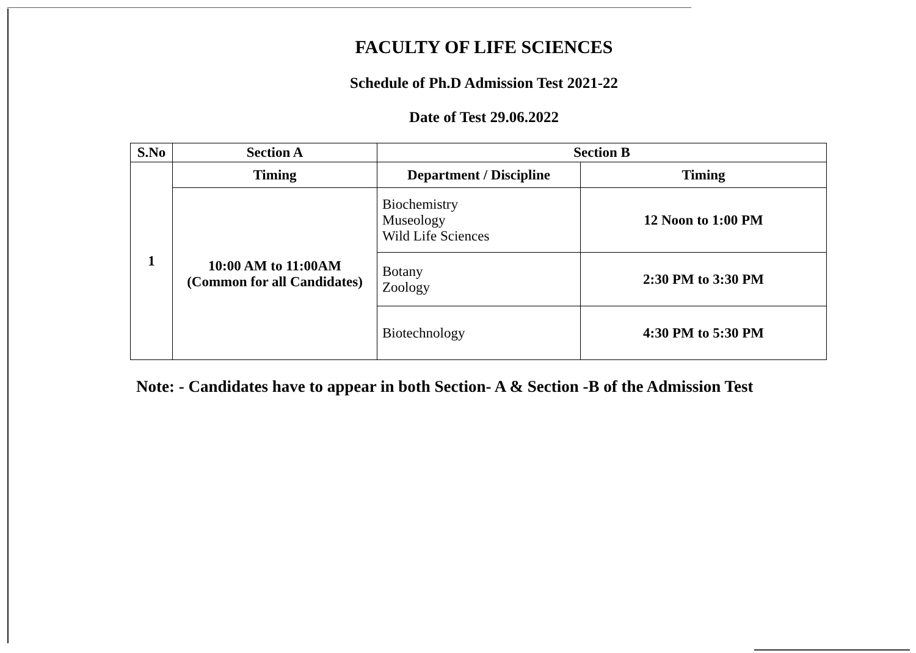FACULTY OF LIFE SCIENCES
Schedule of Ph.D Admission Test 2021-22
Date of Test 29.06.2022
| S.No | Section A | Section B | |
| --- | --- | --- | --- |
| 1 | Timing | Department / Discipline | Timing |
| | 10:00 AM to 11:00AM (Common for all Candidates) | Biochemistry Museology Wild Life Sciences | 12 Noon to 1:00 PM |
| | | Botany Zoology | 2:30 PM to 3:30 PM |
| | | Biotechnology | 4:30 PM to 5:30 PM |
Note: - Candidates have to appear in both Section- A & Section -B of the Admission Test